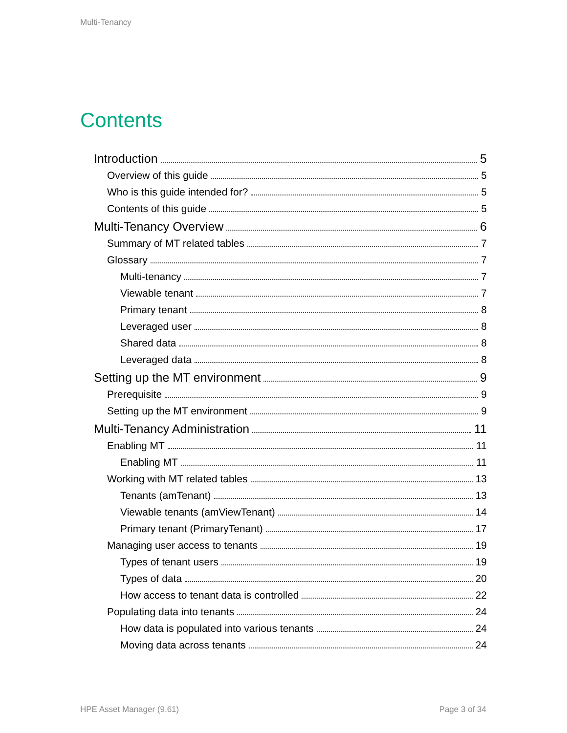Multi-Tenancy
Contents
Introduction 5
Overview of this guide 5
Who is this guide intended for? 5
Contents of this guide 5
Multi-Tenancy Overview 6
Summary of MT related tables 7
Glossary 7
Multi-tenancy 7
Viewable tenant 7
Primary tenant 8
Leveraged user 8
Shared data 8
Leveraged data 8
Setting up the MT environment 9
Prerequisite 9
Setting up the MT environment 9
Multi-Tenancy Administration 11
Enabling MT 11
Enabling MT 11
Working with MT related tables 13
Tenants (amTenant) 13
Viewable tenants (amViewTenant) 14
Primary tenant (PrimaryTenant) 17
Managing user access to tenants 19
Types of tenant users 19
Types of data 20
How access to tenant data is controlled 22
Populating data into tenants 24
How data is populated into various tenants 24
Moving data across tenants 24
HPE Asset Manager (9.61) Page 3 of 34